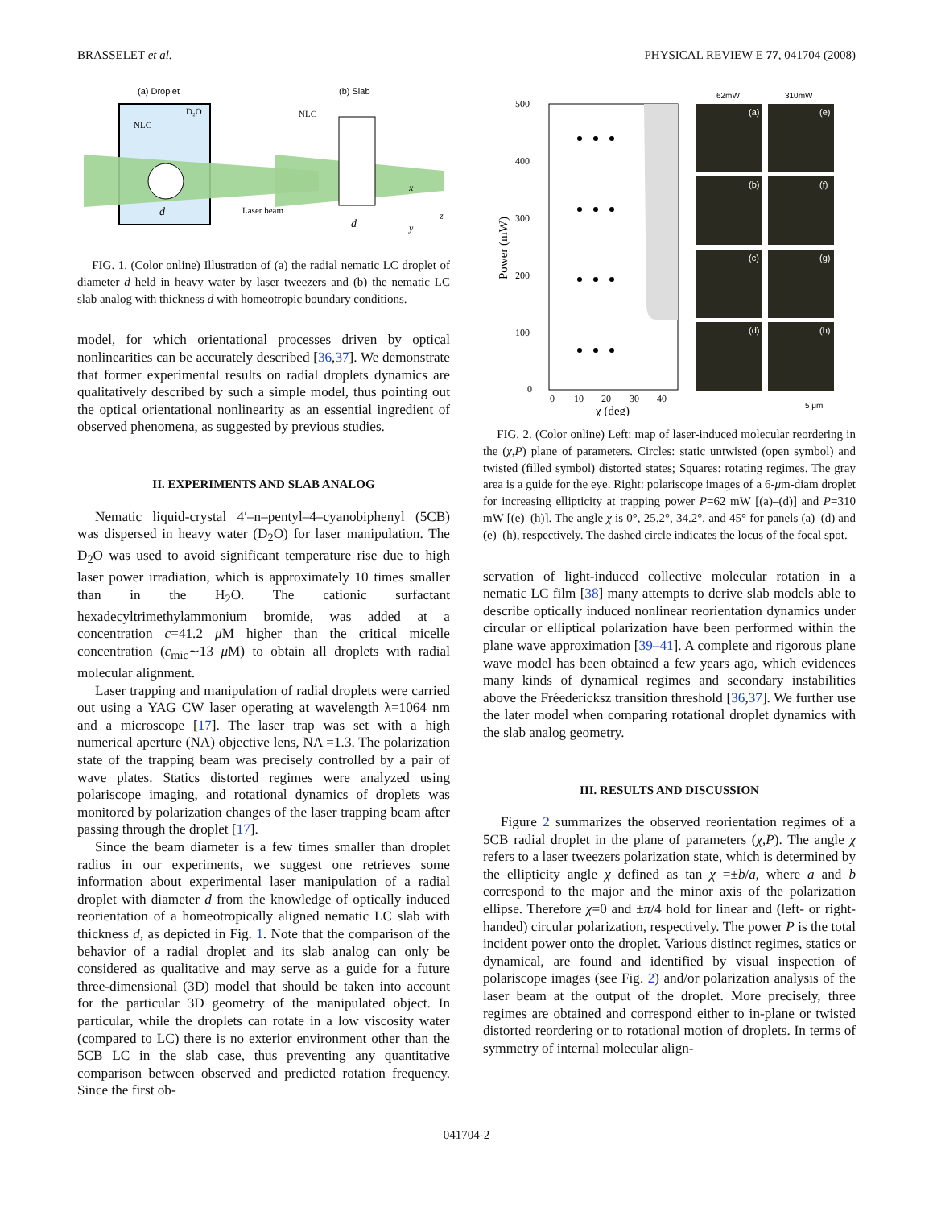BRASSELET et al. PHYSICAL REVIEW E 77, 041704 (2008)
(a) Droplet
(b) Slab
D₂O
NLC
NLC
d
d
Laser beam
x
z
y
FIG. 1. (Color online) Illustration of (a) the radial nematic LC droplet of diameter d held in heavy water by laser tweezers and (b) the nematic LC slab analog with thickness d with homeotropic boundary conditions.
model, for which orientational processes driven by optical nonlinearities can be accurately described [36,37]. We demonstrate that former experimental results on radial droplets dynamics are qualitatively described by such a simple model, thus pointing out the optical orientational nonlinearity as an essential ingredient of observed phenomena, as suggested by previous studies.
II. EXPERIMENTS AND SLAB ANALOG
Nematic liquid-crystal 4′–n–pentyl–4–cyanobiphenyl (5CB) was dispersed in heavy water (D<sub>2</sub>O) for laser manipulation. The D<sub>2</sub>O was used to avoid significant temperature rise due to high laser power irradiation, which is approximately 10 times smaller than in the H<sub>2</sub>O. The cationic surfactant hexadecyltrimethylammonium bromide, was added at a concentration c=41.2 μ M higher than the critical micelle concentration (c<sub>mic</sub>∼13 μ M) to obtain all droplets with radial molecular alignment.
Laser trapping and manipulation of radial droplets were carried out using a YAG CW laser operating at wavelength λ=1064 nm and a microscope [17]. The laser trap was set with a high numerical aperture (NA) objective lens, NA =1.3. The polarization state of the trapping beam was precisely controlled by a pair of wave plates. Statics distorted regimes were analyzed using polariscope imaging, and rotational dynamics of droplets was monitored by polarization changes of the laser trapping beam after passing through the droplet [17].
Since the beam diameter is a few times smaller than droplet radius in our experiments, we suggest one retrieves some information about experimental laser manipulation of a radial droplet with diameter d from the knowledge of optically induced reorientation of a homeotropically aligned nematic LC slab with thickness d, as depicted in Fig. 1. Note that the comparison of the behavior of a radial droplet and its slab analog can only be considered as qualitative and may serve as a guide for a future three-dimensional (3D) model that should be taken into account for the particular 3D geometry of the manipulated object. In particular, while the droplets can rotate in a low viscosity water (compared to LC) there is no exterior environment other than the 5CB LC in the slab case, thus preventing any quantitative comparison between observed and predicted rotation frequency. Since the first ob-
500
400
300
200
100
0
0
10
20
30
40
χ (deg)
Power (mW)
62mW
310mW
(a)
(e)
(b)
(f)
(c)
(g)
(d)
(h)
5 μm
FIG. 2. (Color online) Left: map of laser-induced molecular reordering in the (χ,P) plane of parameters. Circles: static untwisted (open symbol) and twisted (filled symbol) distorted states; Squares: rotating regimes. The gray area is a guide for the eye. Right: polariscope images of a 6-μm-diam droplet for increasing ellipticity at trapping power P=62 mW [(a)–(d)] and P=310 mW [(e)–(h)]. The angle χ is 0°, 25.2°, 34.2°, and 45° for panels (a)–(d) and (e)–(h), respectively. The dashed circle indicates the locus of the focal spot.
servation of light-induced collective molecular rotation in a nematic LC film [38] many attempts to derive slab models able to describe optically induced nonlinear reorientation dynamics under circular or elliptical polarization have been performed within the plane wave approximation [39–41]. A complete and rigorous plane wave model has been obtained a few years ago, which evidences many kinds of dynamical regimes and secondary instabilities above the Fréedericksz transition threshold [36,37]. We further use the later model when comparing rotational droplet dynamics with the slab analog geometry.
III. RESULTS AND DISCUSSION
Figure 2 summarizes the observed reorientation regimes of a 5CB radial droplet in the plane of parameters (χ,P). The angle χ refers to a laser tweezers polarization state, which is determined by the ellipticity angle χ defined as tan χ =±b/a, where a and b correspond to the major and the minor axis of the polarization ellipse. Therefore χ=0 and ±π/4 hold for linear and (left- or right-handed) circular polarization, respectively. The power P is the total incident power onto the droplet. Various distinct regimes, statics or dynamical, are found and identified by visual inspection of polariscope images (see Fig. 2) and/or polarization analysis of the laser beam at the output of the droplet. More precisely, three regimes are obtained and correspond either to in-plane or twisted distorted reordering or to rotational motion of droplets. In terms of symmetry of internal molecular align-
041704-2